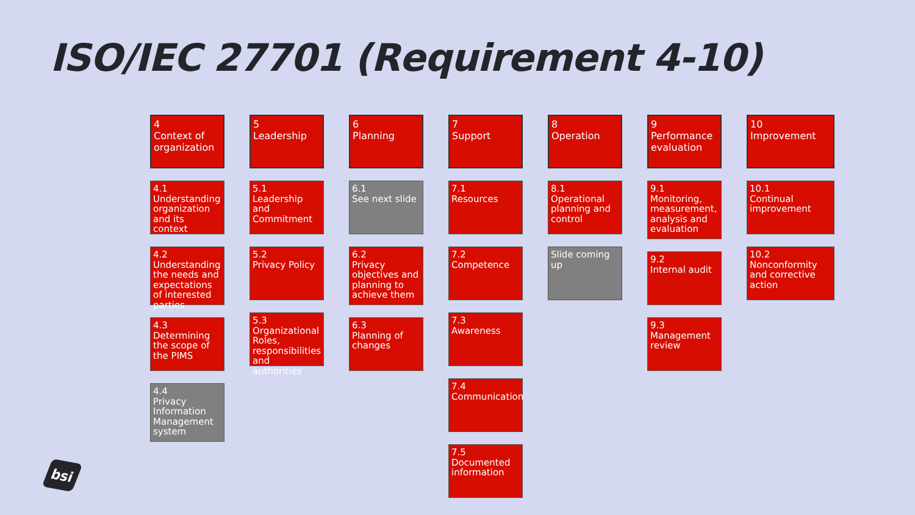ISO/IEC 27701 (Requirement 4-10)
4
Context of organization
4.1
Understanding organization and its context
4.2
Understanding the needs and expectations of interested parties
4.3
Determining the scope of the PIMS
4.4
Privacy Information Management system
5
Leadership
5.1
Leadership and Commitment
5.2
Privacy Policy
5.3
Organizational Roles, responsibilities and authorities
6
Planning
6.1
See next slide
6.2
Privacy objectives and planning to achieve them
6.3
Planning of changes
7
Support
7.1
Resources
7.2
Competence
7.3
Awareness
7.4
Communication
7.5
Documented information
8
Operation
8.1
Operational planning and control
Slide coming up
9
Performance evaluation
9.1
Monitoring, measurement, analysis and evaluation
9.2
Internal audit
9.3
Management review
10
Improvement
10.1
Continual improvement
10.2
Nonconformity and corrective action
bsi